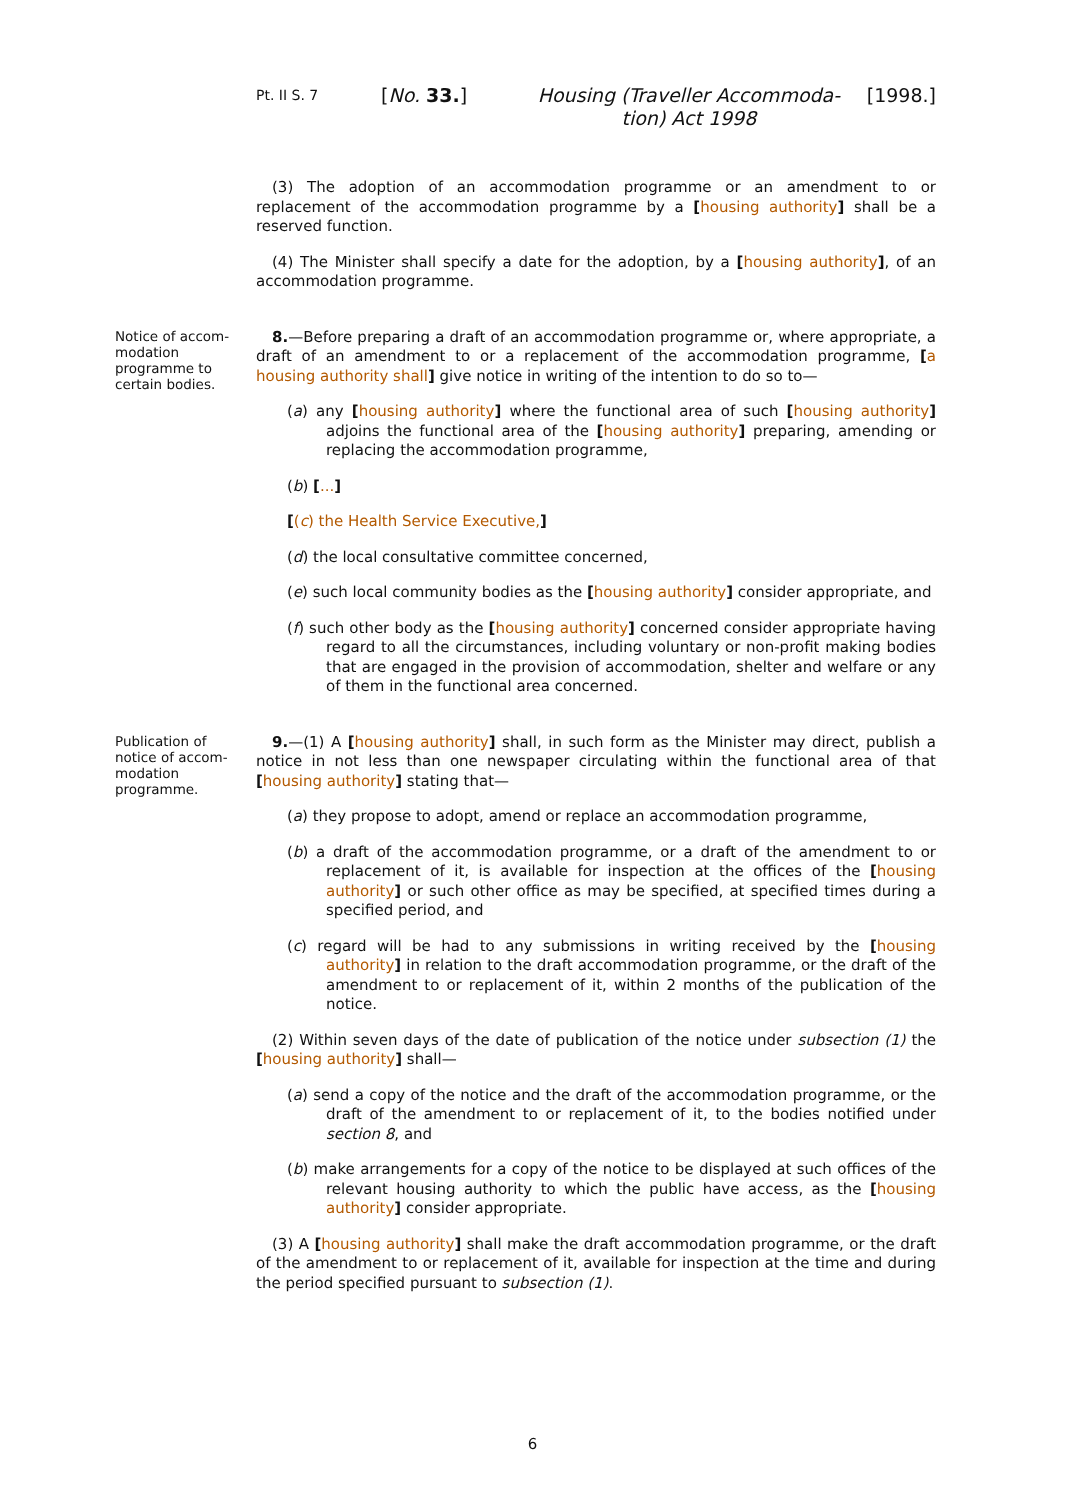Pt. II S. 7
[No. 33.]
Housing (Traveller Accommoda-
tion) Act 1998
[1998.]
(3) The adoption of an accommodation programme or an amendment to or replacement of the accommodation programme by a [housing authority] shall be a reserved function.
(4) The Minister shall specify a date for the adoption, by a [housing authority], of an accommodation programme.
Notice of accom-modation programme to certain bodies.
8.—Before preparing a draft of an accommodation programme or, where appropriate, a draft of an amendment to or a replacement of the accommodation programme, [a housing authority shall] give notice in writing of the intention to do so to—
(a) any [housing authority] where the functional area of such [housing authority] adjoins the functional area of the [housing authority] preparing, amending or replacing the accommodation programme,
(b) [...]
[(c) the Health Service Executive,]
(d) the local consultative committee concerned,
(e) such local community bodies as the [housing authority] consider appropriate, and
(f) such other body as the [housing authority] concerned consider appropriate having regard to all the circumstances, including voluntary or non-profit making bodies that are engaged in the provision of accommodation, shelter and welfare or any of them in the functional area concerned.
Publication of notice of accom-modation programme.
9.—(1) A [housing authority] shall, in such form as the Minister may direct, publish a notice in not less than one newspaper circulating within the functional area of that [housing authority] stating that—
(a) they propose to adopt, amend or replace an accommodation programme,
(b) a draft of the accommodation programme, or a draft of the amendment to or replacement of it, is available for inspection at the offices of the [housing authority] or such other office as may be specified, at specified times during a specified period, and
(c) regard will be had to any submissions in writing received by the [housing authority] in relation to the draft accommodation programme, or the draft of the amendment to or replacement of it, within 2 months of the publication of the notice.
(2) Within seven days of the date of publication of the notice under subsection (1) the [housing authority] shall—
(a) send a copy of the notice and the draft of the accommodation programme, or the draft of the amendment to or replacement of it, to the bodies notified under section 8, and
(b) make arrangements for a copy of the notice to be displayed at such offices of the relevant housing authority to which the public have access, as the [housing authority] consider appropriate.
(3) A [housing authority] shall make the draft accommodation programme, or the draft of the amendment to or replacement of it, available for inspection at the time and during the period specified pursuant to subsection (1).
6